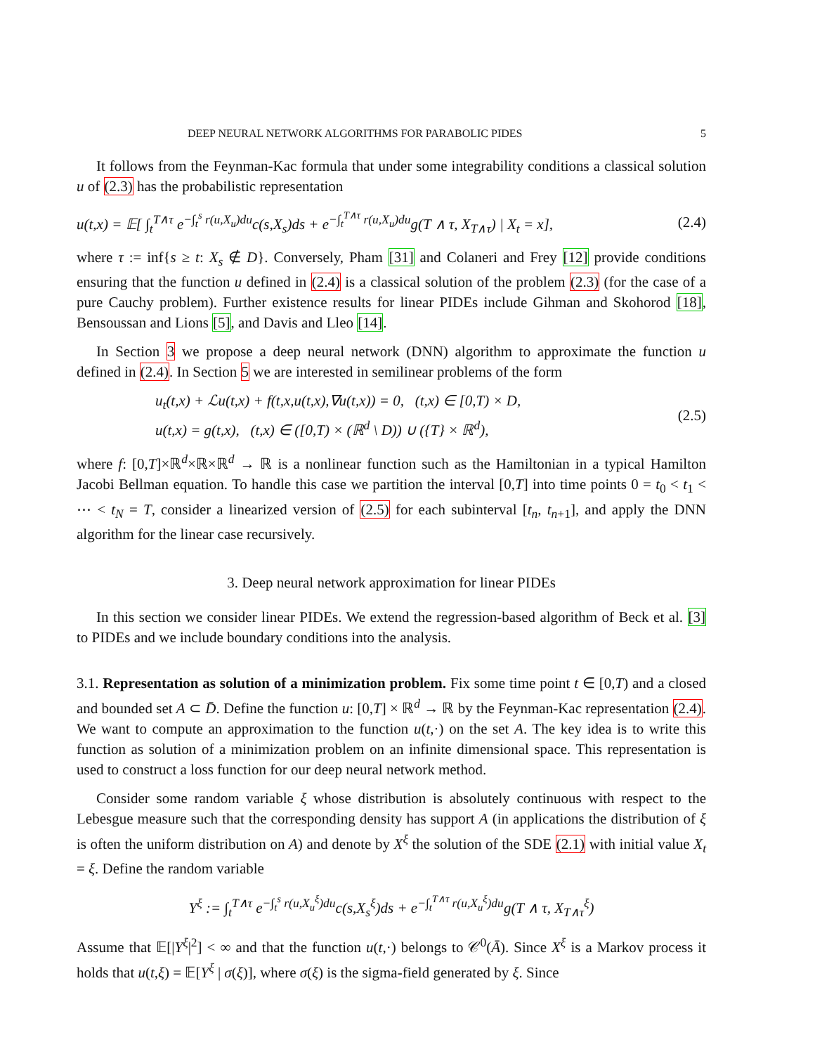DEEP NEURAL NETWORK ALGORITHMS FOR PARABOLIC PIDES 5
It follows from the Feynman-Kac formula that under some integrability conditions a classical solution u of (2.3) has the probabilistic representation
u(t,x) = 𝔼[ ∫<sub>t</sub><sup>T∧τ</sup> e<sup>−∫<sub>t</sub><sup>s</sup> r(u,X<sub>u</sub>)du</sup>c(s,X<sub>s</sub>)ds + e<sup>−∫<sub>t</sub><sup>T∧τ</sup> r(u,X<sub>u</sub>)du</sup>g(T ∧ τ, X<sub>T∧τ</sub>) | X<sub>t</sub> = x], (2.4)
where τ := inf{s ≥ t: X<sub>s</sub> ∉ D}. Conversely, Pham [31] and Colaneri and Frey [12] provide conditions ensuring that the function u defined in (2.4) is a classical solution of the problem (2.3) (for the case of a pure Cauchy problem). Further existence results for linear PIDEs include Gihman and Skohorod [18], Bensoussan and Lions [5], and Davis and Lleo [14].
In Section 3 we propose a deep neural network (DNN) algorithm to approximate the function u defined in (2.4). In Section 5 we are interested in semilinear problems of the form
u<sub>t</sub>(t,x) + ℒu(t,x) + f(t,x,u(t,x),∇u(t,x)) = 0, (t,x) ∈ [0,T) × D,
u(t,x) = g(t,x), (t,x) ∈ ([0,T) × (ℝ<sup>d</sup> \ D)) ∪ ({T} × ℝ<sup>d</sup>), (2.5)
where f: [0,T]×ℝ<sup>d</sup>×ℝ×ℝ<sup>d</sup> → ℝ is a nonlinear function such as the Hamiltonian in a typical Hamilton Jacobi Bellman equation. To handle this case we partition the interval [0,T] into time points 0 = t<sub>0</sub> < t<sub>1</sub> < ⋯ < t<sub>N</sub> = T, consider a linearized version of (2.5) for each subinterval [t<sub>n</sub>, t<sub>n+1</sub>], and apply the DNN algorithm for the linear case recursively.
3. Deep neural network approximation for linear PIDEs
In this section we consider linear PIDEs. We extend the regression-based algorithm of Beck et al. [3] to PIDEs and we include boundary conditions into the analysis.
3.1. Representation as solution of a minimization problem. Fix some time point t ∈ [0,T) and a closed and bounded set A ⊂ D̄. Define the function u: [0,T] × ℝ<sup>d</sup> → ℝ by the Feynman-Kac representation (2.4). We want to compute an approximation to the function u(t,·) on the set A. The key idea is to write this function as solution of a minimization problem on an infinite dimensional space. This representation is used to construct a loss function for our deep neural network method.
Consider some random variable ξ whose distribution is absolutely continuous with respect to the Lebesgue measure such that the corresponding density has support A (in applications the distribution of ξ is often the uniform distribution on A) and denote by X<sup>ξ</sup> the solution of the SDE (2.1) with initial value X<sub>t</sub> = ξ. Define the random variable
Y<sup>ξ</sup> := ∫<sub>t</sub><sup>T∧τ</sup> e<sup>−∫<sub>t</sub><sup>s</sup> r(u,X<sub>u</sub><sup>ξ</sup>)du</sup>c(s,X<sub>s</sub><sup>ξ</sup>)ds + e<sup>−∫<sub>t</sub><sup>T∧τ</sup> r(u,X<sub>u</sub><sup>ξ</sup>)du</sup>g(T ∧ τ, X<sub>T∧τ</sub><sup>ξ</sup>)
Assume that 𝔼[|Y<sup>ξ</sup>|<sup>2</sup>] < ∞ and that the function u(t,·) belongs to 𝒞<sup>0</sup>(Ā). Since X<sup>ξ</sup> is a Markov process it holds that u(t,ξ) = 𝔼[Y<sup>ξ</sup> | σ(ξ)], where σ(ξ) is the sigma-field generated by ξ. Since